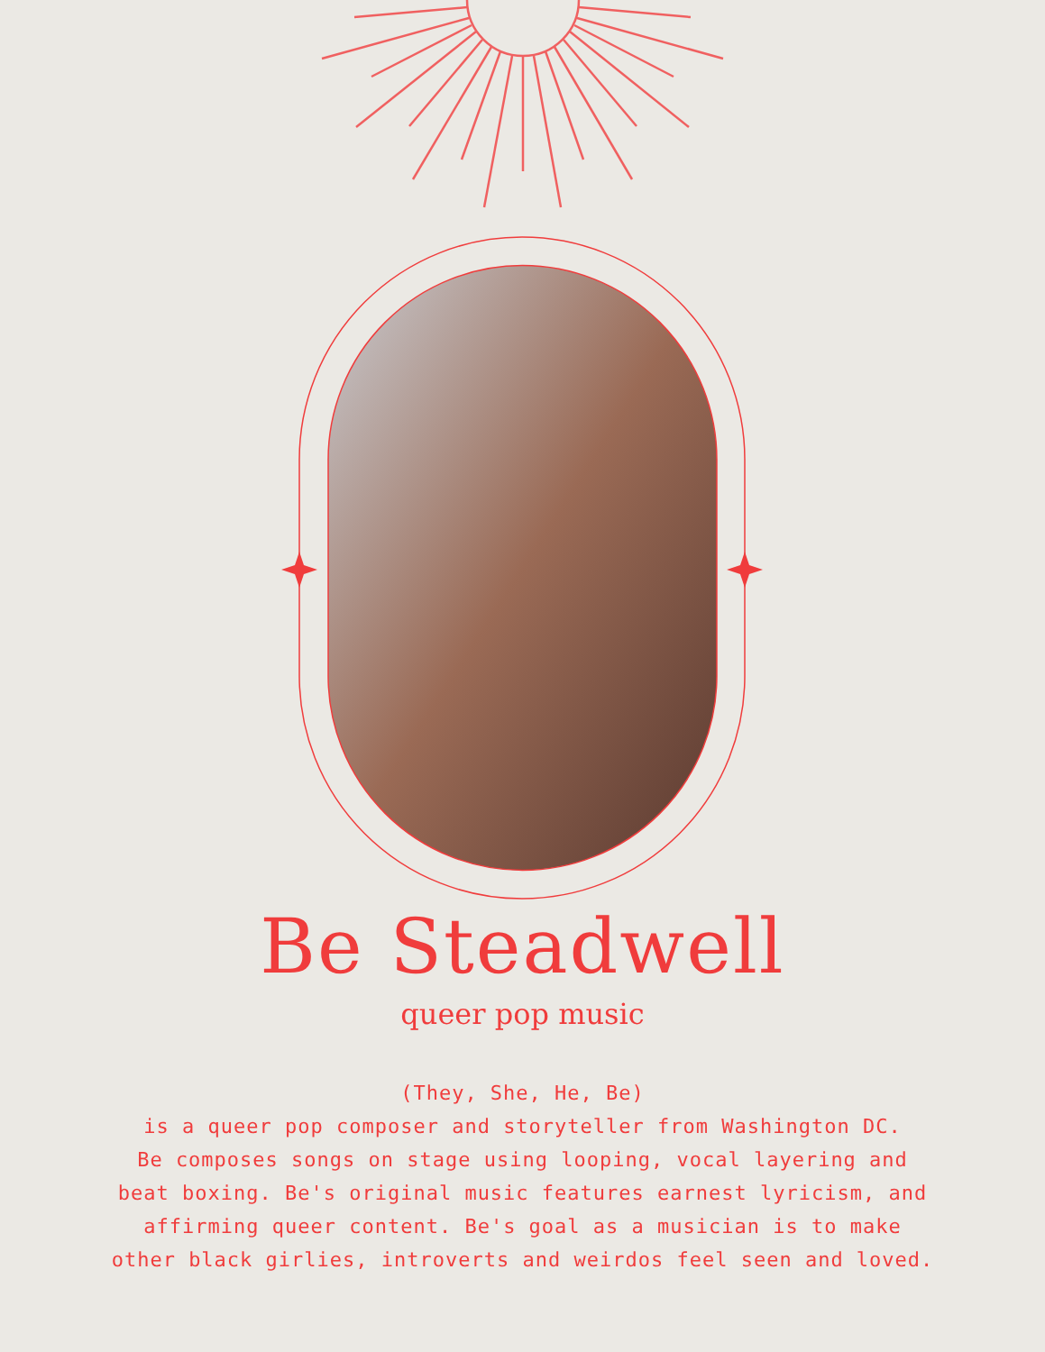Be Steadwell
queer pop music
(They, She, He, Be)
is a queer pop composer and storyteller from Washington DC.
Be composes songs on stage using looping, vocal layering and
beat boxing. Be's original music features earnest lyricism, and
affirming queer content. Be's goal as a musician is to make
other black girlies, introverts and weirdos feel seen and loved.